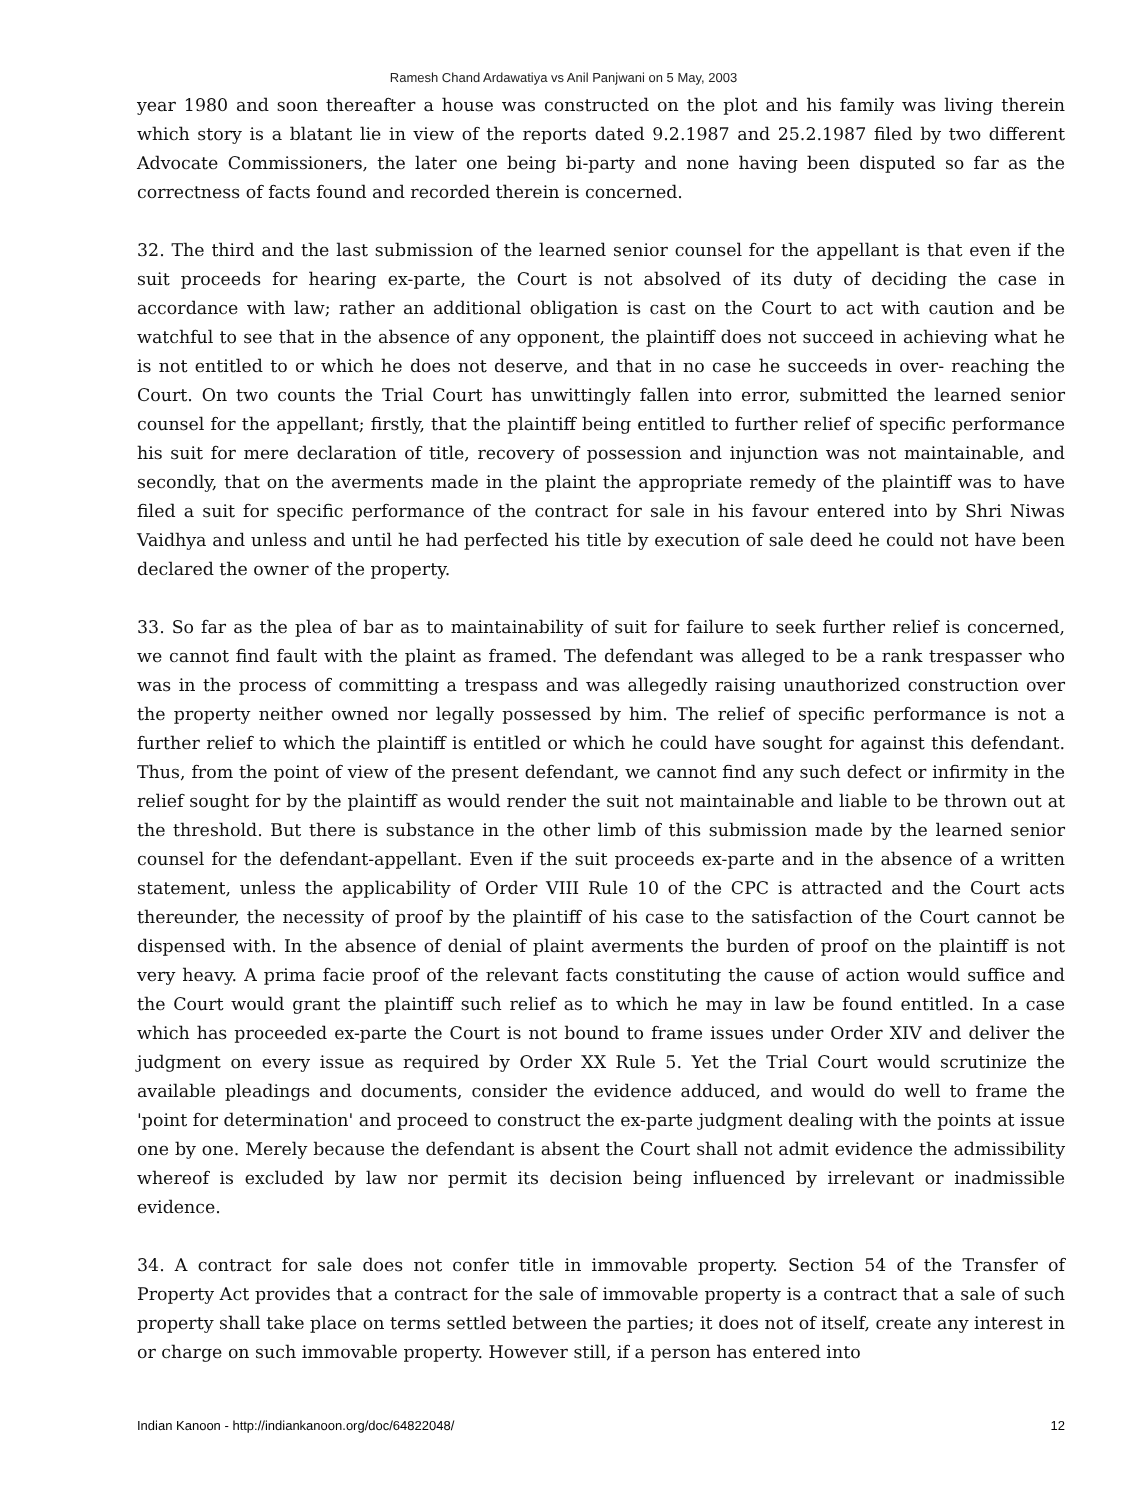Ramesh Chand Ardawatiya vs Anil Panjwani on 5 May, 2003
year 1980 and soon thereafter a house was constructed on the plot and his family was living therein which story is a blatant lie in view of the reports dated 9.2.1987 and 25.2.1987 filed by two different Advocate Commissioners, the later one being bi-party and none having been disputed so far as the correctness of facts found and recorded therein is concerned.
32. The third and the last submission of the learned senior counsel for the appellant is that even if the suit proceeds for hearing ex-parte, the Court is not absolved of its duty of deciding the case in accordance with law; rather an additional obligation is cast on the Court to act with caution and be watchful to see that in the absence of any opponent, the plaintiff does not succeed in achieving what he is not entitled to or which he does not deserve, and that in no case he succeeds in over- reaching the Court. On two counts the Trial Court has unwittingly fallen into error, submitted the learned senior counsel for the appellant; firstly, that the plaintiff being entitled to further relief of specific performance his suit for mere declaration of title, recovery of possession and injunction was not maintainable, and secondly, that on the averments made in the plaint the appropriate remedy of the plaintiff was to have filed a suit for specific performance of the contract for sale in his favour entered into by Shri Niwas Vaidhya and unless and until he had perfected his title by execution of sale deed he could not have been declared the owner of the property.
33. So far as the plea of bar as to maintainability of suit for failure to seek further relief is concerned, we cannot find fault with the plaint as framed. The defendant was alleged to be a rank trespasser who was in the process of committing a trespass and was allegedly raising unauthorized construction over the property neither owned nor legally possessed by him. The relief of specific performance is not a further relief to which the plaintiff is entitled or which he could have sought for against this defendant. Thus, from the point of view of the present defendant, we cannot find any such defect or infirmity in the relief sought for by the plaintiff as would render the suit not maintainable and liable to be thrown out at the threshold. But there is substance in the other limb of this submission made by the learned senior counsel for the defendant-appellant. Even if the suit proceeds ex-parte and in the absence of a written statement, unless the applicability of Order VIII Rule 10 of the CPC is attracted and the Court acts thereunder, the necessity of proof by the plaintiff of his case to the satisfaction of the Court cannot be dispensed with. In the absence of denial of plaint averments the burden of proof on the plaintiff is not very heavy. A prima facie proof of the relevant facts constituting the cause of action would suffice and the Court would grant the plaintiff such relief as to which he may in law be found entitled. In a case which has proceeded ex-parte the Court is not bound to frame issues under Order XIV and deliver the judgment on every issue as required by Order XX Rule 5. Yet the Trial Court would scrutinize the available pleadings and documents, consider the evidence adduced, and would do well to frame the 'point for determination' and proceed to construct the ex-parte judgment dealing with the points at issue one by one. Merely because the defendant is absent the Court shall not admit evidence the admissibility whereof is excluded by law nor permit its decision being influenced by irrelevant or inadmissible evidence.
34. A contract for sale does not confer title in immovable property. Section 54 of the Transfer of Property Act provides that a contract for the sale of immovable property is a contract that a sale of such property shall take place on terms settled between the parties; it does not of itself, create any interest in or charge on such immovable property. However still, if a person has entered into
Indian Kanoon - http://indiankanoon.org/doc/64822048/ 12